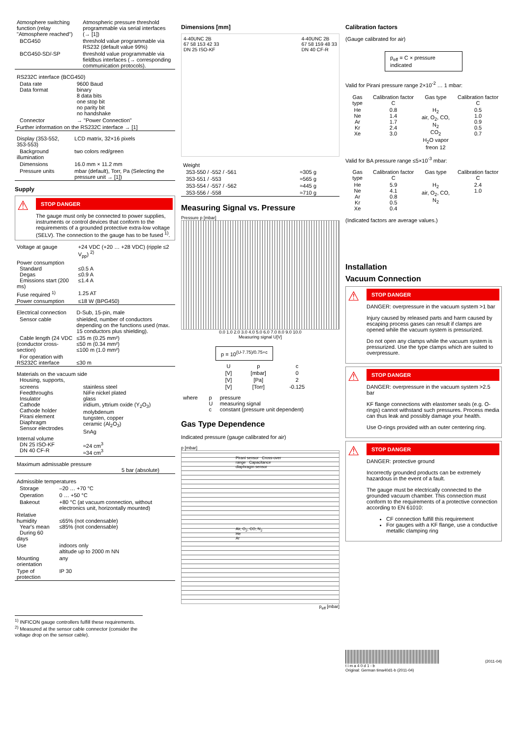| Atmosphere switching function (relay "Atmosphere reached") | Atmospheric pressure threshold programmable via serial interfaces (→ [1]) |
| BCG450 | threshold value programmable via RS232 (default value 99%) |
| BCG450-SD/-SP | threshold value programmable via fieldbus interfaces (→ corresponding communication protocols). |
| RS232C interface (BCG450) | |
| Data rate Data format | 9600 Baud binary 8 data bits one stop bit no parity bit no handshake |
| Connector | → "Power Connection" |
| Further information on the RS232C interface → [1] | |
| Display (353-552, 353-553) | LCD matrix, 32×16 pixels |
| Background illumination | two colors red/green |
| Dimensions | 16.0 mm × 11.2 mm |
| Pressure units | mbar (default), Torr, Pa (Selecting the pressure unit → [1]) |
Supply
⚠
STOP DANGER
The gauge must only be connected to power supplies, instruments or control devices that conform to the requirements of a grounded protective extra-low voltage (SELV). The connection to the gauge has to be fused <sup>1)</sup>.
| Voltage at gauge | +24 VDC (+20 … +28 VDC) (ripple ≤2 V<sub>pp</sub>) <sup>2)</sup> |
| Power consumption Standard Degas Emissions start (200 ms) | ≤0.5 A ≤0.9 A ≤1.4 A |
| Fuse required <sup>1)</sup> | 1.25 AT |
| Power consumption | ≤18 W (BPG450) |
| Electrical connection | D-Sub, 15-pin, male |
| Sensor cable | shielded, number of conductors depending on the functions used (max. 15 conductors plus shielding). |
| Cable length (24 VDC (conductor cross-section) | ≤35 m (0.25 mm²) ≤50 m (0.34 mm²) ≤100 m (1.0 mm²) |
| For operation with RS232C interface | ≤30 m |
| Materials on the vacuum side Housing, supports, | |
| screens Feedthroughs Insulator Cathode Cathode holder Pirani element Diaphragm Sensor electrodes | stainless steel NiFe nickel plated glass iridium, yttrium oxide (Y<sub>2</sub>O<sub>3</sub>) molybdenum tungsten, copper ceramic (Al<sub>2</sub>O<sub>3</sub>) SnAg |
| Internal volume DN 25 ISO-KF DN 40 CF-R | ≈24 cm<sup>3</sup> ≈34 cm<sup>3</sup> |
| Maximum admissable pressure | 5 bar (absolute) |
| Admissible temperatures | |
| Storage | –20 … +70 °C |
| Operation | 0 … +50 °C |
| Bakeout | +80 °C (at vacuum connection, without electronics unit, horizontally mounted) |
| Relative humidity Year's mean During 60 days | ≤65% (not condensable) ≤85% (not condensable) |
| Use | indoors only altitude up to 2000 m NN |
| Mounting orientation | any |
| Type of protection | IP 30 |
<sup>1)</sup> INFICON gauge controllers fulfill these requirements.
<sup>2)</sup> Measured at the sensor cable connector (consider the voltage drop on the sensor cable).
Dimensions [mm]
4-40UNC 2B
67 58 153 42 33
DN 25 ISO-KF 4-40UNC 2B
67 58 159 48 33
DN 40 CF-R
| Weight | |
| 353-550 / -552 / -561 | ≈305 g |
| 353-551 / -553 | ≈565 g |
| 353-554 / -557 / -562 | ≈445 g |
| 353-556 / -558 | ≈710 g |
Measuring Signal vs. Pressure
Pressure p [mbar]
0.0 1.0 2.0 3.0 4.0 5.0 6.0 7.0 8.0 9.0 10.0
Measuring signal U[V]
p = 10<sup>(U-7.75)/0.75+c</sup>
| U | p | c |
| --- | --- | --- |
| [V] | [mbar] | 0 |
| [V] | [Pa] | 2 |
| [V] | [Torr] | -0.125 |
| where | p U c | pressure measuring signal constant (pressure unit dependent) |
Gas Type Dependence
Indicated pressure (gauge calibrated for air)
p [mbar]
Pirani sensor Cross-over range Capacitance diaphragm sensor
Air, O<sub>2</sub>, CO, N<sub>2</sub>
He
Ar
p<sub>eff</sub> [mbar]
Calibration factors
(Gauge calibrated for air)
p<sub>eff</sub> = C × pressure indicated
Valid for Pirani pressure range 2×10<sup>-2</sup> … 1 mbar:
| Gas type | Calibration factor C | Gas type | Calibration factor C |
| --- | --- | --- | --- |
| He Ne Ar Kr Xe | 0.8 1.4 1.7 2.4 3.0 | H<sub>2</sub> air, O<sub>2</sub>, CO, N<sub>2</sub> CO<sub>2</sub> H<sub>2</sub>O vapor freon 12 | 0.5 1.0 0.9 0.5 0.7 |
Valid for BA pressure range ≤5×10<sup>-3</sup> mbar:
| Gas type | Calibration factor C | Gas type | Calibration factor C |
| --- | --- | --- | --- |
| He Ne Ar Kr Xe | 5.9 4.1 0.8 0.5 0.4 | H<sub>2</sub> air, O<sub>2</sub>, CO, N<sub>2</sub> | 2.4 1.0 |
(Indicated factors are average values.)
Installation
Vacuum Connection
⚠
STOP DANGER
DANGER: overpressure in the vacuum system >1 bar
Injury caused by released parts and harm caused by escaping process gases can result if clamps are opened while the vacuum system is pressurized.
Do not open any clamps while the vacuum system is pressurized. Use the type clamps which are suited to overpressure.
⚠
STOP DANGER
DANGER: overpressure in the vacuum system >2.5 bar
KF flange connections with elastomer seals (e.g. O-rings) cannot withstand such pressures. Process media can thus leak and possibly damage your health.
Use O-rings provided with an outer centering ring.
⚠
STOP DANGER
DANGER: protective ground
Incorrectly grounded products can be extremely hazardous in the event of a fault.
The gauge must be electrically connected to the grounded vacuum chamber. This connection must conform to the requirements of a protective connection according to EN 61010:
CF connection fulfill this requirement
For gauges with a KF flange, use a conductive metallic clamping ring
(2011-04)
t i m a 4 0 d 1 - b
Original: German tima40d1-b (2011-04)